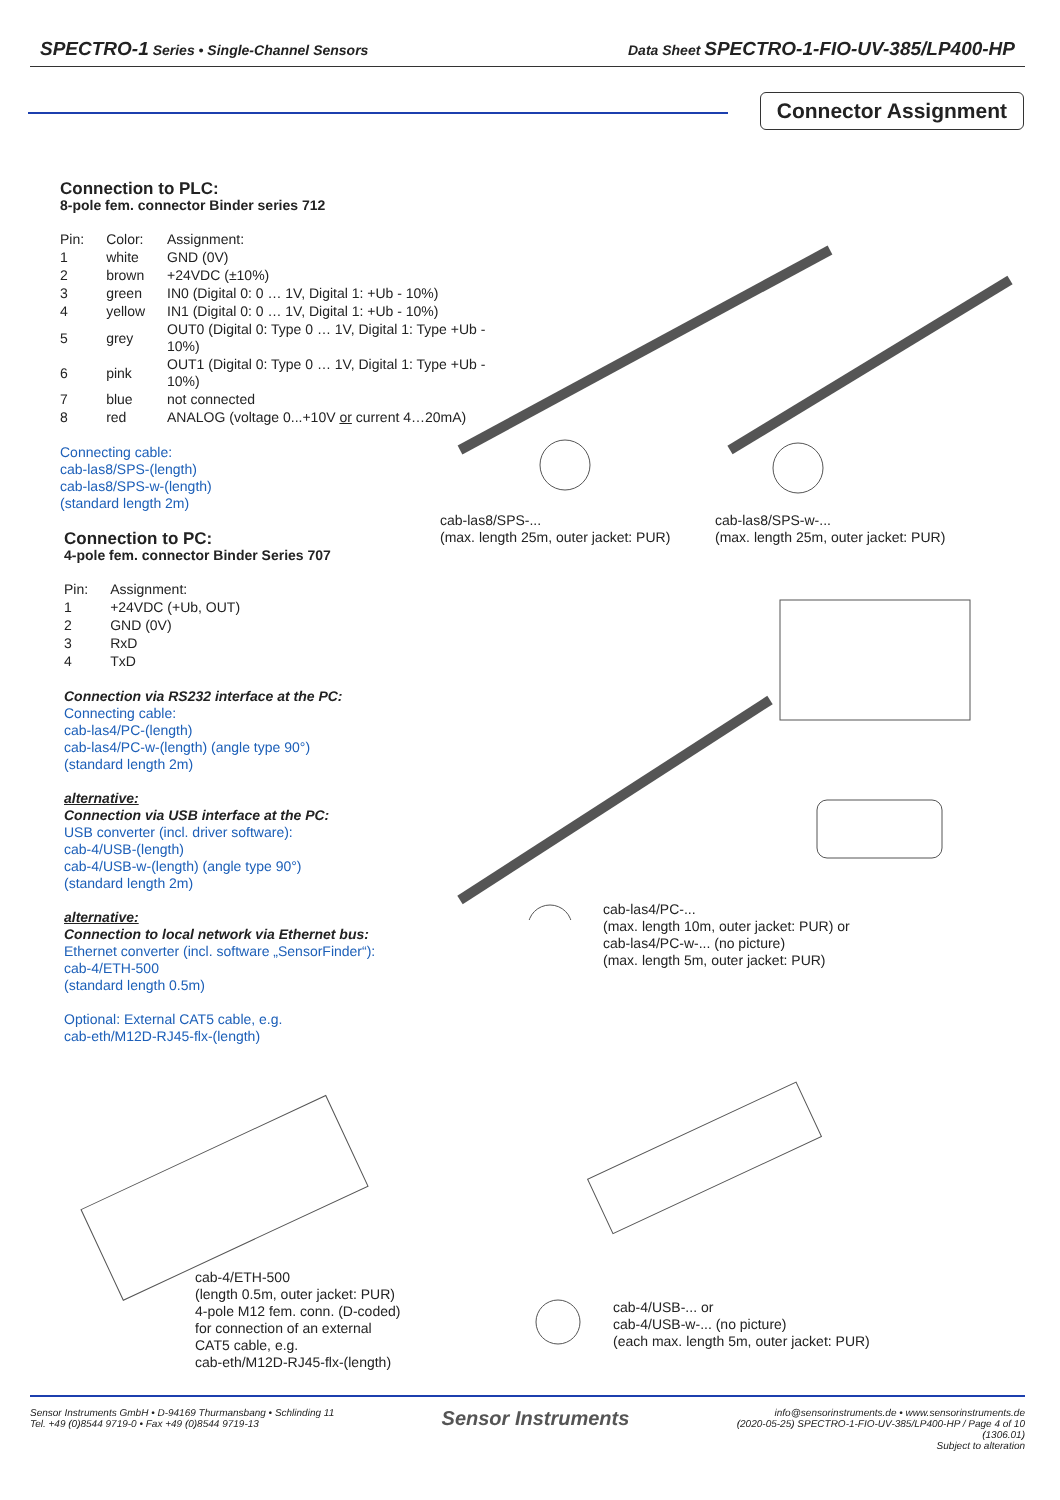SPECTRO-1 Series • Single-Channel Sensors Data Sheet SPECTRO-1-FIO-UV-385/LP400-HP
Connector Assignment
Connection to PLC:
8-pole fem. connector Binder series 712
| Pin: | Color: | Assignment: |
| 1 | white | GND (0V) |
| 2 | brown | +24VDC (±10%) |
| 3 | green | IN0 (Digital 0: 0 … 1V, Digital 1: +Ub - 10%) |
| 4 | yellow | IN1 (Digital 0: 0 … 1V, Digital 1: +Ub - 10%) |
| 5 | grey | OUT0 (Digital 0: Type 0 … 1V, Digital 1: Type +Ub - 10%) |
| 6 | pink | OUT1 (Digital 0: Type 0 … 1V, Digital 1: Type +Ub - 10%) |
| 7 | blue | not connected |
| 8 | red | ANALOG (voltage 0...+10V or current 4…20mA) |
Connecting cable:
cab-las8/SPS-(length)
cab-las8/SPS-w-(length)
(standard length 2m)
cab-las8/SPS-...
(max. length 25m, outer jacket: PUR)
cab-las8/SPS-w-...
(max. length 25m, outer jacket: PUR)
Connection to PC:
4-pole fem. connector Binder Series 707
| Pin: | Assignment: |
| 1 | +24VDC (+Ub, OUT) |
| 2 | GND (0V) |
| 3 | RxD |
| 4 | TxD |
Connection via RS232 interface at the PC:
Connecting cable:
cab-las4/PC-(length)
cab-las4/PC-w-(length) (angle type 90°)
(standard length 2m)
alternative:
Connection via USB interface at the PC:
USB converter (incl. driver software):
cab-4/USB-(length)
cab-4/USB-w-(length) (angle type 90°)
(standard length 2m)
alternative:
Connection to local network via Ethernet bus:
Ethernet converter (incl. software „SensorFinder“):
cab-4/ETH-500
(standard length 0.5m)
Optional: External CAT5 cable, e.g.
cab-eth/M12D-RJ45-flx-(length)
cab-las4/PC-...
(max. length 10m, outer jacket: PUR) or
cab-las4/PC-w-... (no picture)
(max. length 5m, outer jacket: PUR)
cab-4/ETH-500
(length 0.5m, outer jacket: PUR)
4-pole M12 fem. conn. (D-coded)
for connection of an external
CAT5 cable, e.g.
cab-eth/M12D-RJ45-flx-(length)
cab-4/USB-... or
cab-4/USB-w-... (no picture)
(each max. length 5m, outer jacket: PUR)
Sensor Instruments GmbH • D-94169 Thurmansbang • Schlinding 11
Tel. +49 (0)8544 9719-0 • Fax +49 (0)8544 9719-13 Sensor Instruments info@sensorinstruments.de • www.sensorinstruments.de
(2020-05-25) SPECTRO-1-FIO-UV-385/LP400-HP / Page 4 of 10
(1306.01)
Subject to alteration